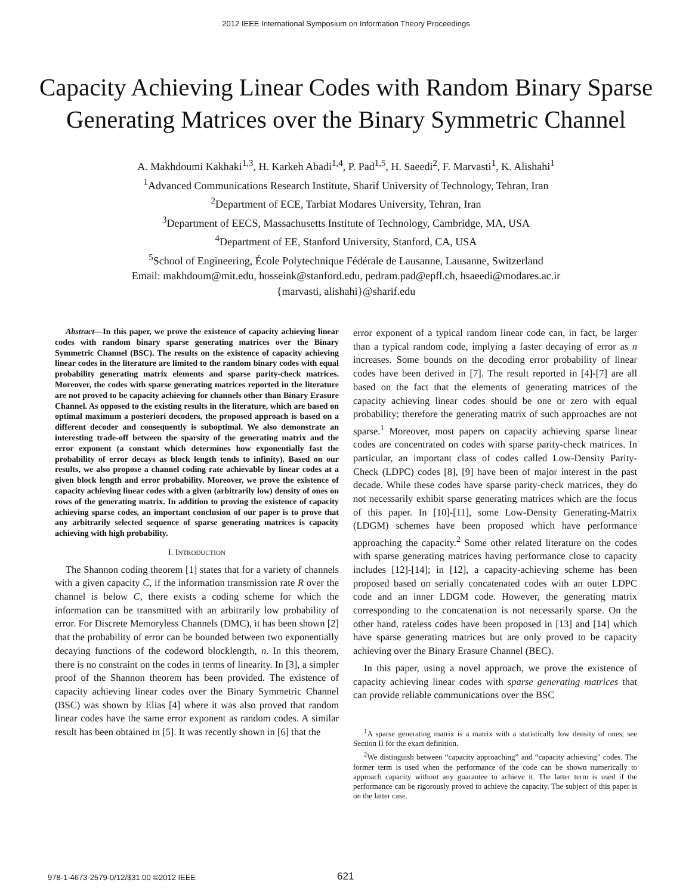2012 IEEE International Symposium on Information Theory Proceedings
Capacity Achieving Linear Codes with Random Binary Sparse Generating Matrices over the Binary Symmetric Channel
A. Makhdoumi Kakhaki<sup>1,3</sup>, H. Karkeh Abadi<sup>1,4</sup>, P. Pad<sup>1,5</sup>, H. Saeedi<sup>2</sup>, F. Marvasti<sup>1</sup>, K. Alishahi<sup>1</sup>
<sup>1</sup> Advanced Communications Research Institute, Sharif University of Technology, Tehran, Iran
<sup>2</sup> Department of ECE, Tarbiat Modares University, Tehran, Iran
<sup>3</sup> Department of EECS, Massachusetts Institute of Technology, Cambridge, MA, USA
<sup>4</sup> Department of EE, Stanford University, Stanford, CA, USA
<sup>5</sup> School of Engineering, École Polytechnique Fédérale de Lausanne, Lausanne, Switzerland
Email: makhdoum@mit.edu, hosseink@stanford.edu, pedram.pad@epfl.ch, hsaeedi@modares.ac.ir
{marvasti, alishahi}@sharif.edu
Abstract—In this paper, we prove the existence of capacity achieving linear codes with random binary sparse generating matrices over the Binary Symmetric Channel (BSC). The results on the existence of capacity achieving linear codes in the literature are limited to the random binary codes with equal probability generating matrix elements and sparse parity-check matrices. Moreover, the codes with sparse generating matrices reported in the literature are not proved to be capacity achieving for channels other than Binary Erasure Channel. As opposed to the existing results in the literature, which are based on optimal maximum a posteriori decoders, the proposed approach is based on a different decoder and consequently is suboptimal. We also demonstrate an interesting trade-off between the sparsity of the generating matrix and the error exponent (a constant which determines how exponentially fast the probability of error decays as block length tends to infinity). Based on our results, we also propose a channel coding rate achievable by linear codes at a given block length and error probability. Moreover, we prove the existence of capacity achieving linear codes with a given (arbitrarily low) density of ones on rows of the generating matrix. In addition to proving the existence of capacity achieving sparse codes, an important conclusion of our paper is to prove that any arbitrarily selected sequence of sparse generating matrices is capacity achieving with high probability.
I. INTRODUCTION
The Shannon coding theorem [1] states that for a variety of channels with a given capacity C, if the information transmission rate R over the channel is below C, there exists a coding scheme for which the information can be transmitted with an arbitrarily low probability of error. For Discrete Memoryless Channels (DMC), it has been shown [2] that the probability of error can be bounded between two exponentially decaying functions of the codeword blocklength, n. In this theorem, there is no constraint on the codes in terms of linearity. In [3], a simpler proof of the Shannon theorem has been provided. The existence of capacity achieving linear codes over the Binary Symmetric Channel (BSC) was shown by Elias [4] where it was also proved that random linear codes have the same error exponent as random codes. A similar result has been obtained in [5]. It was recently shown in [6] that the
error exponent of a typical random linear code can, in fact, be larger than a typical random code, implying a faster decaying of error as n increases. Some bounds on the decoding error probability of linear codes have been derived in [7]. The result reported in [4]-[7] are all based on the fact that the elements of generating matrices of the capacity achieving linear codes should be one or zero with equal probability; therefore the generating matrix of such approaches are not sparse.<sup>1</sup> Moreover, most papers on capacity achieving sparse linear codes are concentrated on codes with sparse parity-check matrices. In particular, an important class of codes called Low-Density Parity-Check (LDPC) codes [8], [9] have been of major interest in the past decade. While these codes have sparse parity-check matrices, they do not necessarily exhibit sparse generating matrices which are the focus of this paper. In [10]-[11], some Low-Density Generating-Matrix (LDGM) schemes have been proposed which have performance approaching the capacity.<sup>2</sup> Some other related literature on the codes with sparse generating matrices having performance close to capacity includes [12]-[14]; in [12], a capacity-achieving scheme has been proposed based on serially concatenated codes with an outer LDPC code and an inner LDGM code. However, the generating matrix corresponding to the concatenation is not necessarily sparse. On the other hand, rateless codes have been proposed in [13] and [14] which have sparse generating matrices but are only proved to be capacity achieving over the Binary Erasure Channel (BEC).
In this paper, using a novel approach, we prove the existence of capacity achieving linear codes with sparse generating matrices that can provide reliable communications over the BSC
<sup>1</sup> A sparse generating matrix is a matrix with a statistically low density of ones, see Section II for the exact definition.
<sup>2</sup> We distinguish between “capacity approaching” and “capacity achieving” codes. The former term is used when the performance of the code can be shown numerically to approach capacity without any guarantee to achieve it. The latter term is used if the performance can be rigorously proved to achieve the capacity. The subject of this paper is on the latter case.
978-1-4673-2579-0/12/$31.00 ©2012 IEEE 621